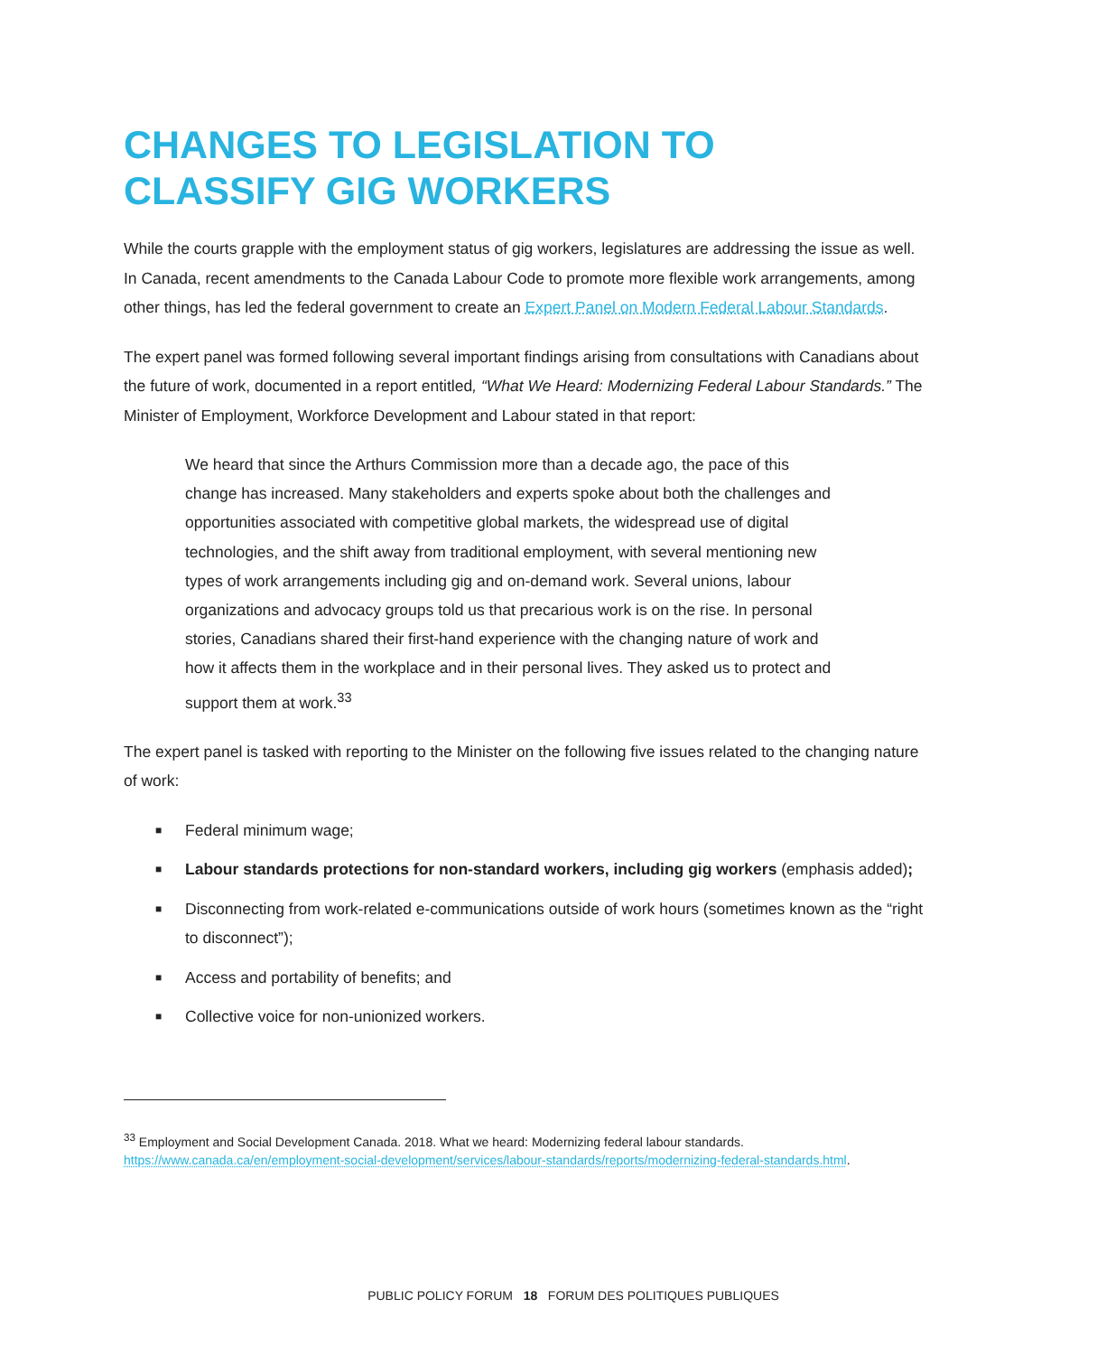CHANGES TO LEGISLATION TO
CLASSIFY GIG WORKERS
While the courts grapple with the employment status of gig workers, legislatures are addressing the issue as well. In Canada, recent amendments to the Canada Labour Code to promote more flexible work arrangements, among other things, has led the federal government to create an Expert Panel on Modern Federal Labour Standards.
The expert panel was formed following several important findings arising from consultations with Canadians about the future of work, documented in a report entitled, “What We Heard: Modernizing Federal Labour Standards.” The Minister of Employment, Workforce Development and Labour stated in that report:
We heard that since the Arthurs Commission more than a decade ago, the pace of this change has increased. Many stakeholders and experts spoke about both the challenges and opportunities associated with competitive global markets, the widespread use of digital technologies, and the shift away from traditional employment, with several mentioning new types of work arrangements including gig and on-demand work. Several unions, labour organizations and advocacy groups told us that precarious work is on the rise. In personal stories, Canadians shared their first-hand experience with the changing nature of work and how it affects them in the workplace and in their personal lives. They asked us to protect and support them at work.<sup>33</sup>
The expert panel is tasked with reporting to the Minister on the following five issues related to the changing nature of work:
■ Federal minimum wage;
■ Labour standards protections for non-standard workers, including gig workers (emphasis added);
■ Disconnecting from work-related e-communications outside of work hours (sometimes known as the “right to disconnect”);
■ Access and portability of benefits; and
■ Collective voice for non-unionized workers.
<sup>33</sup> Employment and Social Development Canada. 2018. What we heard: Modernizing federal labour standards. https://www.canada.ca/en/employment-social-development/services/labour-standards/reports/modernizing-federal-standards.html.
PUBLIC POLICY FORUM 18 FORUM DES POLITIQUES PUBLIQUES